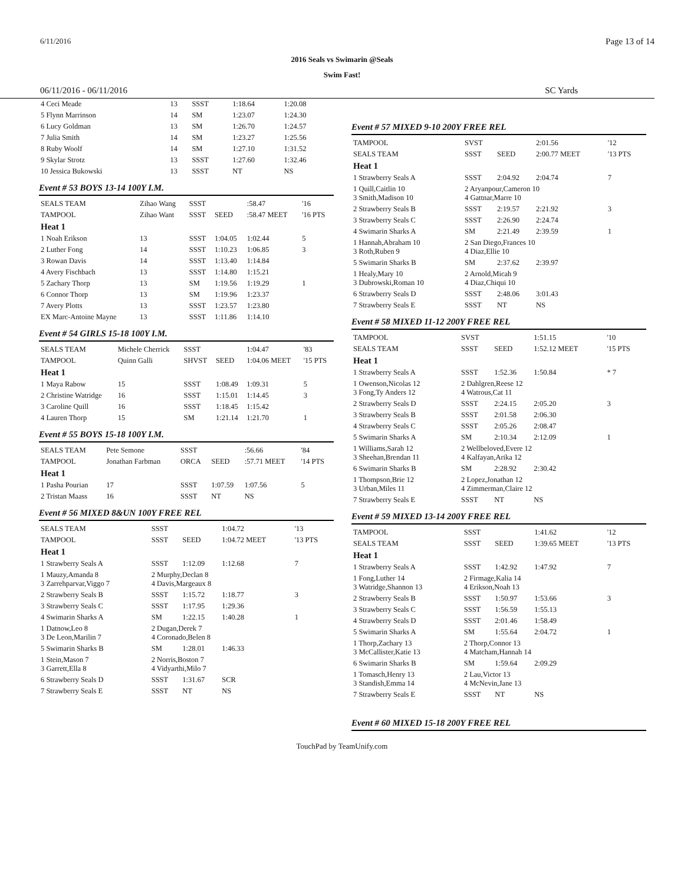6/11/2016 Page 13 of 14
2016 Seals vs Swimarin @Seals
Swim Fast!
06/11/2016 - 06/11/2016 SC Yards
| 4 Ceci Meade | 13 | SSST | 1:18.64 | 1:20.08 |
| 5 Flynn Marrinson | 14 | SM | 1:23.07 | 1:24.30 |
| 6 Lucy Goldman | 13 | SM | 1:26.70 | 1:24.57 |
| 7 Julia Smith | 14 | SM | 1:23.27 | 1:25.56 |
| 8 Ruby Woolf | 14 | SM | 1:27.10 | 1:31.52 |
| 9 Skylar Strotz | 13 | SSST | 1:27.60 | 1:32.46 |
| 10 Jessica Bukowski | 13 | SSST | NT | NS |
Event # 53 BOYS 13-14 100Y I.M.
| SEALS TEAM | Zihao Wang | SSST | | :58.47 | '16 |
| TAMPOOL | Zihao Want | SSST | SEED | :58.47 MEET | '16 PTS |
| Heat 1 | | | | | |
| 1 Noah Erikson | 13 | SSST | 1:04.05 | 1:02.44 | 5 |
| 2 Luther Fong | 14 | SSST | 1:10.23 | 1:06.85 | 3 |
| 3 Rowan Davis | 14 | SSST | 1:13.40 | 1:14.84 | |
| 4 Avery Fischbach | 13 | SSST | 1:14.80 | 1:15.21 | |
| 5 Zachary Thorp | 13 | SM | 1:19.56 | 1:19.29 | 1 |
| 6 Connor Thorp | 13 | SM | 1:19.96 | 1:23.37 | |
| 7 Avery Plotts | 13 | SSST | 1:23.57 | 1:23.80 | |
| EX Marc-Antoine Mayne | 13 | SSST | 1:11.86 | 1:14.10 | |
Event # 54 GIRLS 15-18 100Y I.M.
| SEALS TEAM | Michele Cherrick | SSST | | 1:04.47 | '83 |
| TAMPOOL | Quinn Galli | SHVST | SEED | 1:04.06 MEET | '15 PTS |
| Heat 1 | | | | | |
| 1 Maya Rabow | 15 | SSST | 1:08.49 | 1:09.31 | 5 |
| 2 Christine Watridge | 16 | SSST | 1:15.01 | 1:14.45 | 3 |
| 3 Caroline Quill | 16 | SSST | 1:18.45 | 1:15.42 | |
| 4 Lauren Thorp | 15 | SM | 1:21.14 | 1:21.70 | 1 |
Event # 55 BOYS 15-18 100Y I.M.
| SEALS TEAM | Pete Semone | SSST | | :56.66 | '84 |
| TAMPOOL | Jonathan Farbman | ORCA | SEED | :57.71 MEET | '14 PTS |
| Heat 1 | | | | | |
| 1 Pasha Pourian | 17 | SSST | 1:07.59 | 1:07.56 | 5 |
| 2 Tristan Maass | 16 | SSST | NT | NS | |
Event # 56 MIXED 8&UN 100Y FREE REL
| SEALS TEAM | SSST | | 1:04.72 | '13 |
| TAMPOOL | SSST | SEED | 1:04.72 MEET | '13 PTS |
| Heat 1 | | | | |
| 1 Strawberry Seals A | SSST | 1:12.09 | 1:12.68 | 7 |
| 1 Mauzy,Amanda 8 3 Zarrehparvar,Viggo 7 | 2 Murphy,Declan 8 4 Davis,Margeaux 8 | | | |
| 2 Strawberry Seals B | SSST | 1:15.72 | 1:18.77 | 3 |
| 3 Strawberry Seals C | SSST | 1:17.95 | 1:29.36 | |
| 4 Swimarin Sharks A | SM | 1:22.15 | 1:40.28 | 1 |
| 1 Datnow,Leo 8 3 De Leon,Marilin 7 | 2 Dugan,Derek 7 4 Coronado,Belen 8 | | | |
| 5 Swimarin Sharks B | SM | 1:28.01 | 1:46.33 | |
| 1 Stein,Mason 7 3 Garrett,Ella 8 | 2 Norris,Boston 7 4 Vidyarthi,Milo 7 | | | |
| 6 Strawberry Seals D | SSST | 1:31.67 | SCR | |
| 7 Strawberry Seals E | SSST | NT | NS | |
Event # 57 MIXED 9-10 200Y FREE REL
| TAMPOOL | SVST | | 2:01.56 | '12 |
| SEALS TEAM | SSST | SEED | 2:00.77 MEET | '13 PTS |
| Heat 1 | | | | |
| 1 Strawberry Seals A | SSST | 2:04.92 | 2:04.74 | 7 |
| 1 Quill,Caitlin 10 3 Smith,Madison 10 | 2 Aryanpour,Cameron 10 4 Gattnar,Marre 10 | | | |
| 2 Strawberry Seals B | SSST | 2:19.57 | 2:21.92 | 3 |
| 3 Strawberry Seals C | SSST | 2:26.90 | 2:24.74 | |
| 4 Swimarin Sharks A | SM | 2:21.49 | 2:39.59 | 1 |
| 1 Hannah,Abraham 10 3 Roth,Ruben 9 | 2 San Diego,Frances 10 4 Diaz,Ellie 10 | | | |
| 5 Swimarin Sharks B | SM | 2:37.62 | 2:39.97 | |
| 1 Healy,Mary 10 3 Dubrowski,Roman 10 | 2 Arnold,Micah 9 4 Diaz,Chiqui 10 | | | |
| 6 Strawberry Seals D | SSST | 2:48.06 | 3:01.43 | |
| 7 Strawberry Seals E | SSST | NT | NS | |
Event # 58 MIXED 11-12 200Y FREE REL
| TAMPOOL | SVST | | 1:51.15 | '10 |
| SEALS TEAM | SSST | SEED | 1:52.12 MEET | '15 PTS |
| Heat 1 | | | | |
| 1 Strawberry Seals A | SSST | 1:52.36 | 1:50.84 | * 7 |
| 1 Owenson,Nicolas 12 3 Fong,Ty Anders 12 | 2 Dahlgren,Reese 12 4 Watrous,Cat 11 | | | |
| 2 Strawberry Seals D | SSST | 2:24.15 | 2:05.20 | 3 |
| 3 Strawberry Seals B | SSST | 2:01.58 | 2:06.30 | |
| 4 Strawberry Seals C | SSST | 2:05.26 | 2:08.47 | |
| 5 Swimarin Sharks A | SM | 2:10.34 | 2:12.09 | 1 |
| 1 Williams,Sarah 12 3 Sheehan,Brendan 11 | 2 Wellbeloved,Evere 12 4 Kalfayan,Arika 12 | | | |
| 6 Swimarin Sharks B | SM | 2:28.92 | 2:30.42 | |
| 1 Thompson,Brie 12 3 Urban,Miles 11 | 2 Lopez,Jonathan 12 4 Zimmerman,Claire 12 | | | |
| 7 Strawberry Seals E | SSST | NT | NS | |
Event # 59 MIXED 13-14 200Y FREE REL
| TAMPOOL | SSST | | 1:41.62 | '12 |
| SEALS TEAM | SSST | SEED | 1:39.65 MEET | '13 PTS |
| Heat 1 | | | | |
| 1 Strawberry Seals A | SSST | 1:42.92 | 1:47.92 | 7 |
| 1 Fong,Luther 14 3 Watridge,Shannon 13 | 2 Firmage,Kalia 14 4 Erikson,Noah 13 | | | |
| 2 Strawberry Seals B | SSST | 1:50.97 | 1:53.66 | 3 |
| 3 Strawberry Seals C | SSST | 1:56.59 | 1:55.13 | |
| 4 Strawberry Seals D | SSST | 2:01.46 | 1:58.49 | |
| 5 Swimarin Sharks A | SM | 1:55.64 | 2:04.72 | 1 |
| 1 Thorp,Zachary 13 3 McCallister,Katie 13 | 2 Thorp,Connor 13 4 Matcham,Hannah 14 | | | |
| 6 Swimarin Sharks B | SM | 1:59.64 | 2:09.29 | |
| 1 Tomasch,Henry 13 3 Standish,Emma 14 | 2 Lau,Victor 13 4 McNevin,Jane 13 | | | |
| 7 Strawberry Seals E | SSST | NT | NS | |
Event # 60 MIXED 15-18 200Y FREE REL
TouchPad by TeamUnify.com